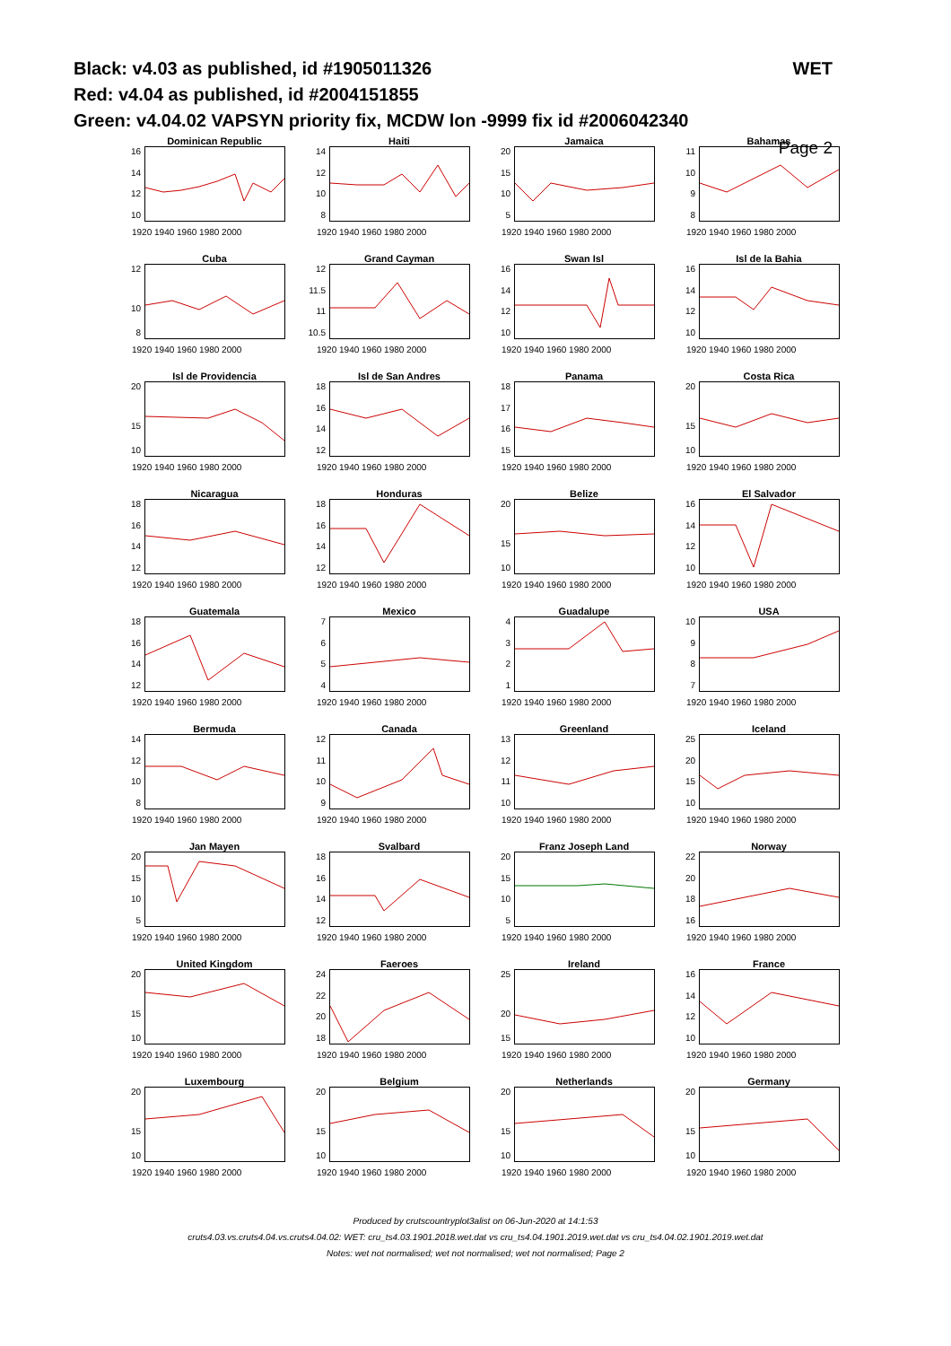Black: v4.03 as published, id #1905011326
Red: v4.04 as published, id #2004151855
Green: v4.04.02 VAPSYN priority fix, MCDW lon -9999 fix id #2006042340
WET
Page 2
Dominican Republic
16
14
12
10
1920 1940 1960 1980 2000
Haiti
14
12
10
8
1920 1940 1960 1980 2000
Jamaica
20
15
10
5
1920 1940 1960 1980 2000
Bahamas
11
10
98
1920 1940 1960 1980 2000
Cuba
12
10
8
1920 1940 1960 1980 2000
Grand Cayman
12
11.5
11
10.5
1920 1940 1960 1980 2000
Swan Isl
16
14
12
10
1920 1940 1960 1980 2000
Isl de la Bahia
16
14
12
10
1920 1940 1960 1980 2000
Isl de Providencia
20
15
10
1920 1940 1960 1980 2000
Isl de San Andres
18
16
14
12
1920 1940 1960 1980 2000
Panama
18
17
16
15
1920 1940 1960 1980 2000
Costa Rica
20
15
10
1920 1940 1960 1980 2000
Nicaragua
18
16
14
12
1920 1940 1960 1980 2000
Honduras
18
16
14
12
1920 1940 1960 1980 2000
Belize
20
15
10
1920 1940 1960 1980 2000
El Salvador
16
14
12
10
1920 1940 1960 1980 2000
Guatemala
18
16
14
12
1920 1940 1960 1980 2000
Mexico
7654
1920 1940 1960 1980 2000
Guadalupe
4321
1920 1940 1960 1980 2000
USA
10
987
1920 1940 1960 1980 2000
Bermuda
14
12
10
8
1920 1940 1960 1980 2000
Canada
12
11
10
9
1920 1940 1960 1980 2000
Greenland
13
12
11
10
1920 1940 1960 1980 2000
Iceland
25
20
15
10
1920 1940 1960 1980 2000
Jan Mayen
20
15
10
5
1920 1940 1960 1980 2000
Svalbard
18
16
14
12
1920 1940 1960 1980 2000
Franz Joseph Land
20
15
10
5
1920 1940 1960 1980 2000
Norway
22
20
18
16
1920 1940 1960 1980 2000
United Kingdom
20
15
10
1920 1940 1960 1980 2000
Faeroes
24
22
20
18
1920 1940 1960 1980 2000
Ireland
25
20
15
1920 1940 1960 1980 2000
France
16
14
12
10
1920 1940 1960 1980 2000
Luxembourg
20
15
10
1920 1940 1960 1980 2000
Belgium
20
15
10
1920 1940 1960 1980 2000
Netherlands
20
15
10
1920 1940 1960 1980 2000
Germany
20
15
10
1920 1940 1960 1980 2000
Produced by crutscountryplot3alist on 06-Jun-2020 at 14:1:53
cruts4.03.vs.cruts4.04.vs.cruts4.04.02: WET: cru_ts4.03.1901.2018.wet.dat vs cru_ts4.04.1901.2019.wet.dat vs cru_ts4.04.02.1901.2019.wet.dat
Notes: wet not normalised; wet not normalised; wet not normalised; Page 2